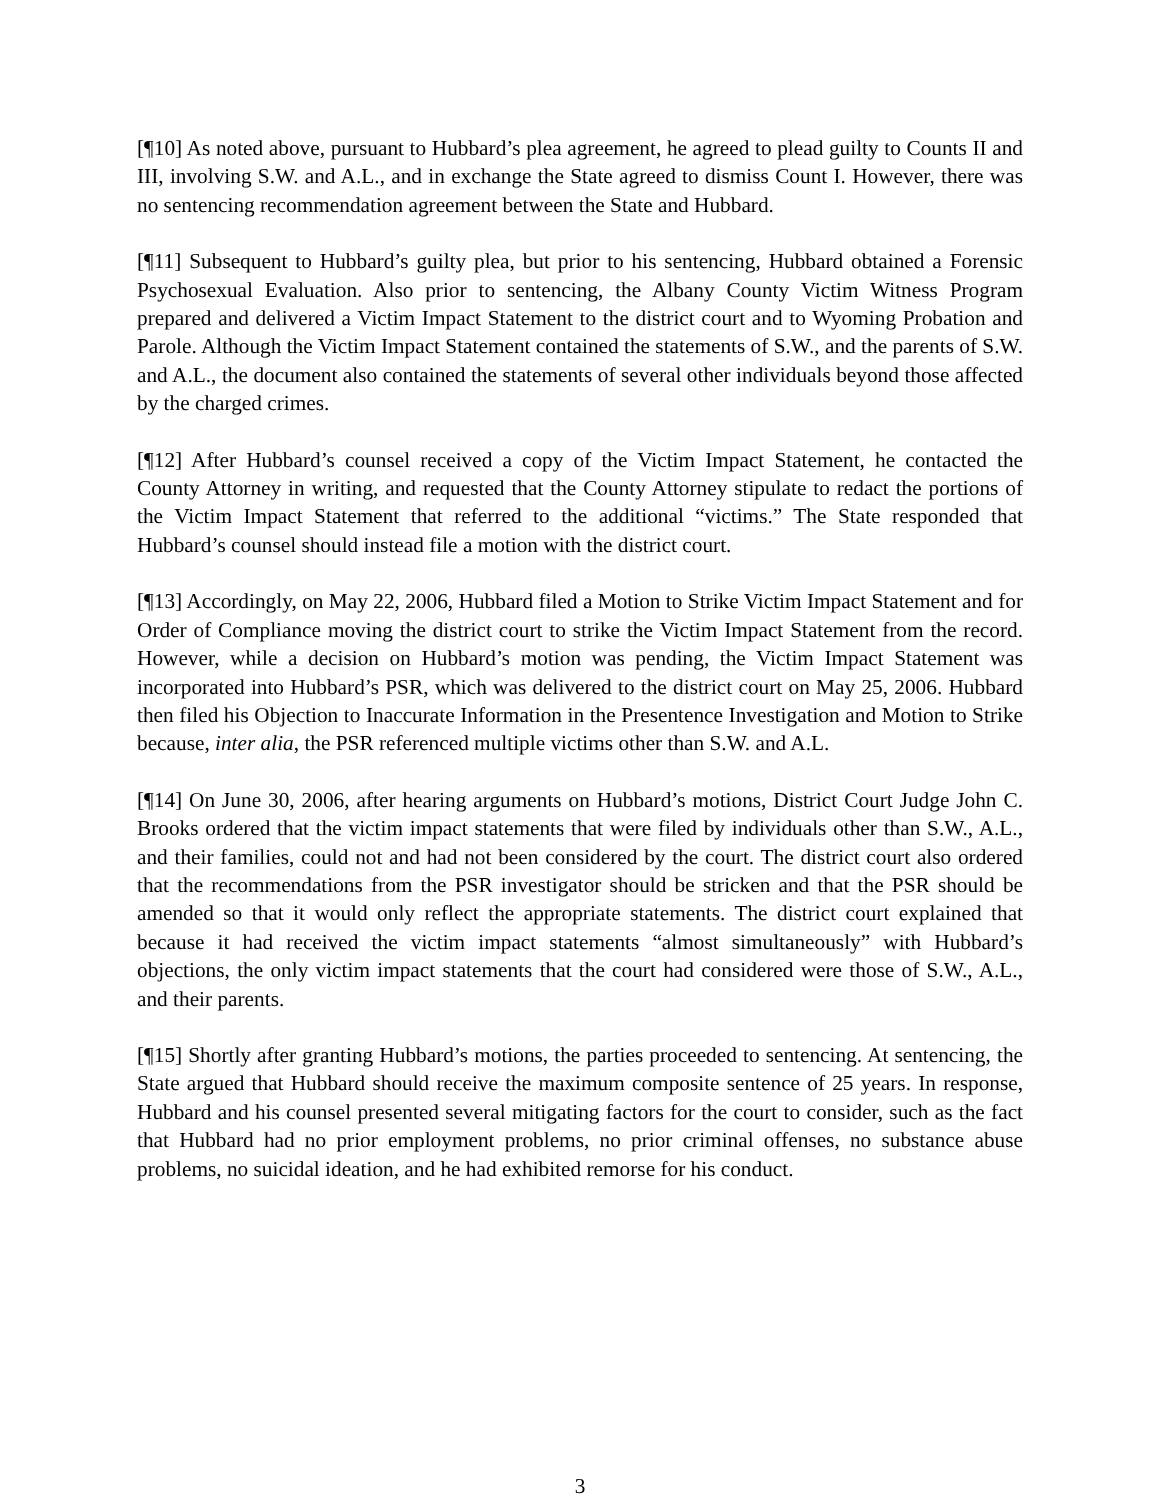[¶10] As noted above, pursuant to Hubbard’s plea agreement, he agreed to plead guilty to Counts II and III, involving S.W. and A.L., and in exchange the State agreed to dismiss Count I. However, there was no sentencing recommendation agreement between the State and Hubbard.
[¶11] Subsequent to Hubbard’s guilty plea, but prior to his sentencing, Hubbard obtained a Forensic Psychosexual Evaluation. Also prior to sentencing, the Albany County Victim Witness Program prepared and delivered a Victim Impact Statement to the district court and to Wyoming Probation and Parole. Although the Victim Impact Statement contained the statements of S.W., and the parents of S.W. and A.L., the document also contained the statements of several other individuals beyond those affected by the charged crimes.
[¶12] After Hubbard’s counsel received a copy of the Victim Impact Statement, he contacted the County Attorney in writing, and requested that the County Attorney stipulate to redact the portions of the Victim Impact Statement that referred to the additional “victims.” The State responded that Hubbard’s counsel should instead file a motion with the district court.
[¶13] Accordingly, on May 22, 2006, Hubbard filed a Motion to Strike Victim Impact Statement and for Order of Compliance moving the district court to strike the Victim Impact Statement from the record. However, while a decision on Hubbard’s motion was pending, the Victim Impact Statement was incorporated into Hubbard’s PSR, which was delivered to the district court on May 25, 2006. Hubbard then filed his Objection to Inaccurate Information in the Presentence Investigation and Motion to Strike because, inter alia, the PSR referenced multiple victims other than S.W. and A.L.
[¶14] On June 30, 2006, after hearing arguments on Hubbard’s motions, District Court Judge John C. Brooks ordered that the victim impact statements that were filed by individuals other than S.W., A.L., and their families, could not and had not been considered by the court. The district court also ordered that the recommendations from the PSR investigator should be stricken and that the PSR should be amended so that it would only reflect the appropriate statements. The district court explained that because it had received the victim impact statements “almost simultaneously” with Hubbard’s objections, the only victim impact statements that the court had considered were those of S.W., A.L., and their parents.
[¶15] Shortly after granting Hubbard’s motions, the parties proceeded to sentencing. At sentencing, the State argued that Hubbard should receive the maximum composite sentence of 25 years. In response, Hubbard and his counsel presented several mitigating factors for the court to consider, such as the fact that Hubbard had no prior employment problems, no prior criminal offenses, no substance abuse problems, no suicidal ideation, and he had exhibited remorse for his conduct.
3